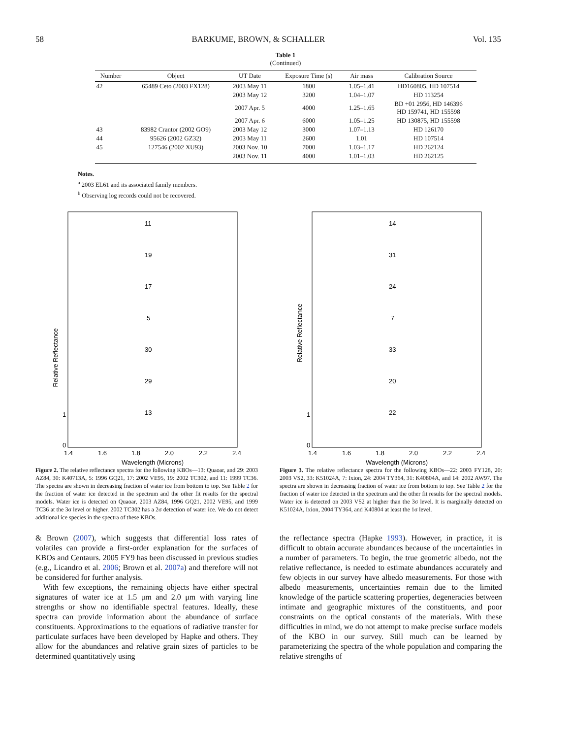58 BARKUME, BROWN, & SCHALLER Vol. 135
Table 1
(Continued)
| Number | Object | UT Date | Exposure Time (s) | Air mass | Calibration Source |
| --- | --- | --- | --- | --- | --- |
| 42 | 65489 Ceto (2003 FX128) | 2003 May 11 | 1800 | 1.05–1.41 | HD160805, HD 107514 |
| | | 2003 May 12 | 3200 | 1.04–1.07 | HD 113254 |
| | | 2007 Apr. 5 | 4000 | 1.25–1.65 | BD +01 2956, HD 146396 HD 159741, HD 155598 |
| | | 2007 Apr. 6 | 6000 | 1.05–1.25 | HD 130875, HD 155598 |
| 43 | 83982 Crantor (2002 GO9) | 2003 May 12 | 3000 | 1.07–1.13 | HD 126170 |
| 44 | 95626 (2002 GZ32) | 2003 May 11 | 2600 | 1.01 | HD 107514 |
| 45 | 127546 (2002 XU93) | 2003 Nov. 10 | 7000 | 1.03–1.17 | HD 262124 |
| | | 2003 Nov. 11 | 4000 | 1.01–1.03 | HD 262125 |
Notes.
<sup>a</sup> 2003 EL61 and its associated family members.
<sup>b</sup> Observing log records could not be recovered.
Relative Reflectance
1
0
1.4
1.6
1.8
2.0
2.2
2.4
Wavelength (Microns)
11
19
17
5
30
29
13
Figure 2. The relative reflectance spectra for the following KBOs—13: Quaoar, and 29: 2003 AZ84, 30: K40713A, 5: 1996 GQ21, 17: 2002 VE95, 19: 2002 TC302, and 11: 1999 TC36. The spectra are shown in decreasing fraction of water ice from bottom to top. See Table 2 for the fraction of water ice detected in the spectrum and the other fit results for the spectral models. Water ice is detected on Quaoar, 2003 AZ84, 1996 GQ21, 2002 VE95, and 1999 TC36 at the 3σ level or higher. 2002 TC302 has a 2σ detection of water ice. We do not detect additional ice species in the spectra of these KBOs.
Relative Reflectance
1
0
1.4
1.6
1.8
2.0
2.2
2.4
Wavelength (Microns)
14
31
24
7
33
20
22
Figure 3. The relative reflectance spectra for the following KBOs—22: 2003 FY128, 20: 2003 VS2, 33: K51024A, 7: Ixion, 24: 2004 TY364, 31: K40804A, and 14: 2002 AW97. The spectra are shown in decreasing fraction of water ice from bottom to top. See Table 2 for the fraction of water ice detected in the spectrum and the other fit results for the spectral models. Water ice is detected on 2003 VS2 at higher than the 3σ level. It is marginally detected on K51024A, Ixion, 2004 TY364, and K40804 at least the 1σ level.
& Brown (2007), which suggests that differential loss rates of volatiles can provide a first-order explanation for the surfaces of KBOs and Centaurs. 2005 FY9 has been discussed in previous studies (e.g., Licandro et al. 2006; Brown et al. 2007a) and therefore will not be considered for further analysis.
With few exceptions, the remaining objects have either spectral signatures of water ice at 1.5 μm and 2.0 μm with varying line strengths or show no identifiable spectral features. Ideally, these spectra can provide information about the abundance of surface constituents. Approximations to the equations of radiative transfer for particulate surfaces have been developed by Hapke and others. They allow for the abundances and relative grain sizes of particles to be determined quantitatively using
the reflectance spectra (Hapke 1993). However, in practice, it is difficult to obtain accurate abundances because of the uncertainties in a number of parameters. To begin, the true geometric albedo, not the relative reflectance, is needed to estimate abundances accurately and few objects in our survey have albedo measurements. For those with albedo measurements, uncertainties remain due to the limited knowledge of the particle scattering properties, degeneracies between intimate and geographic mixtures of the constituents, and poor constraints on the optical constants of the materials. With these difficulties in mind, we do not attempt to make precise surface models of the KBO in our survey. Still much can be learned by parameterizing the spectra of the whole population and comparing the relative strengths of